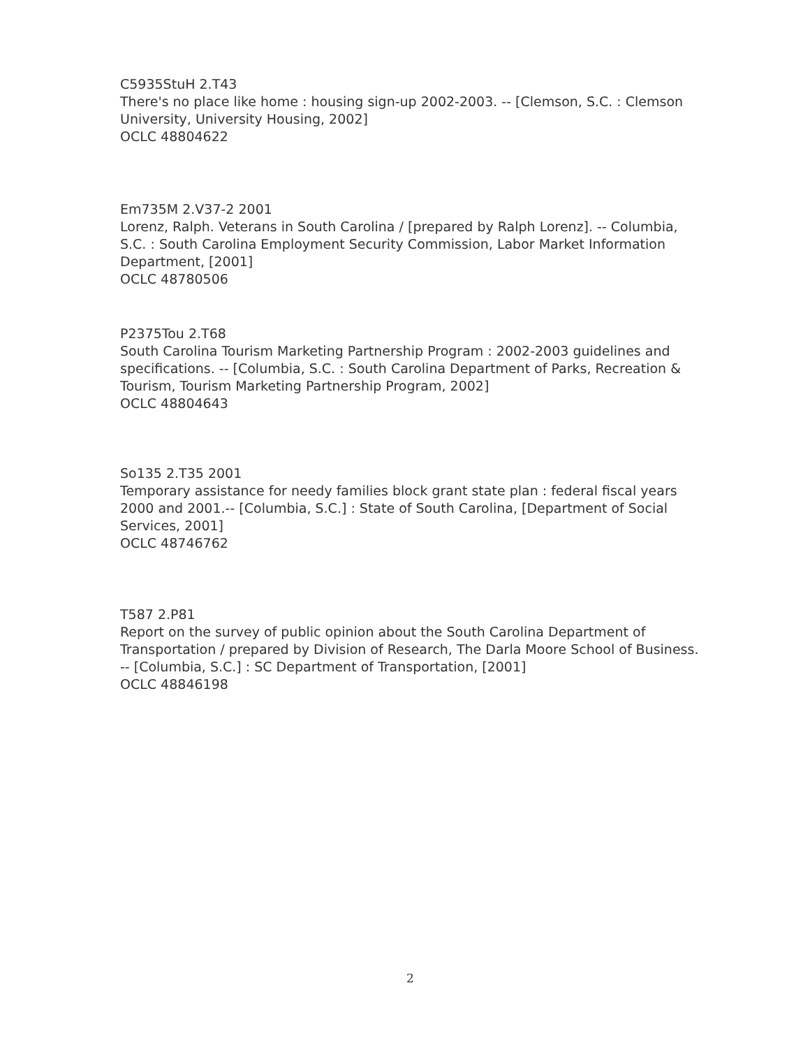C5935StuH 2.T43
There's no place like home : housing sign-up 2002-2003. -- [Clemson, S.C. : Clemson University, University Housing, 2002]
OCLC 48804622
Em735M 2.V37-2 2001
Lorenz, Ralph. Veterans in South Carolina / [prepared by Ralph Lorenz]. -- Columbia, S.C. : South Carolina Employment Security Commission, Labor Market Information Department, [2001]
OCLC 48780506
P2375Tou 2.T68
South Carolina Tourism Marketing Partnership Program : 2002-2003 guidelines and specifications. -- [Columbia, S.C. : South Carolina Department of Parks, Recreation & Tourism, Tourism Marketing Partnership Program, 2002]
OCLC 48804643
So135 2.T35 2001
Temporary assistance for needy families block grant state plan : federal fiscal years 2000 and 2001.-- [Columbia, S.C.] : State of South Carolina, [Department of Social Services, 2001]
OCLC 48746762
T587 2.P81
Report on the survey of public opinion about the South Carolina Department of Transportation / prepared by Division of Research, The Darla Moore School of Business. -- [Columbia, S.C.] : SC Department of Transportation, [2001]
OCLC 48846198
2